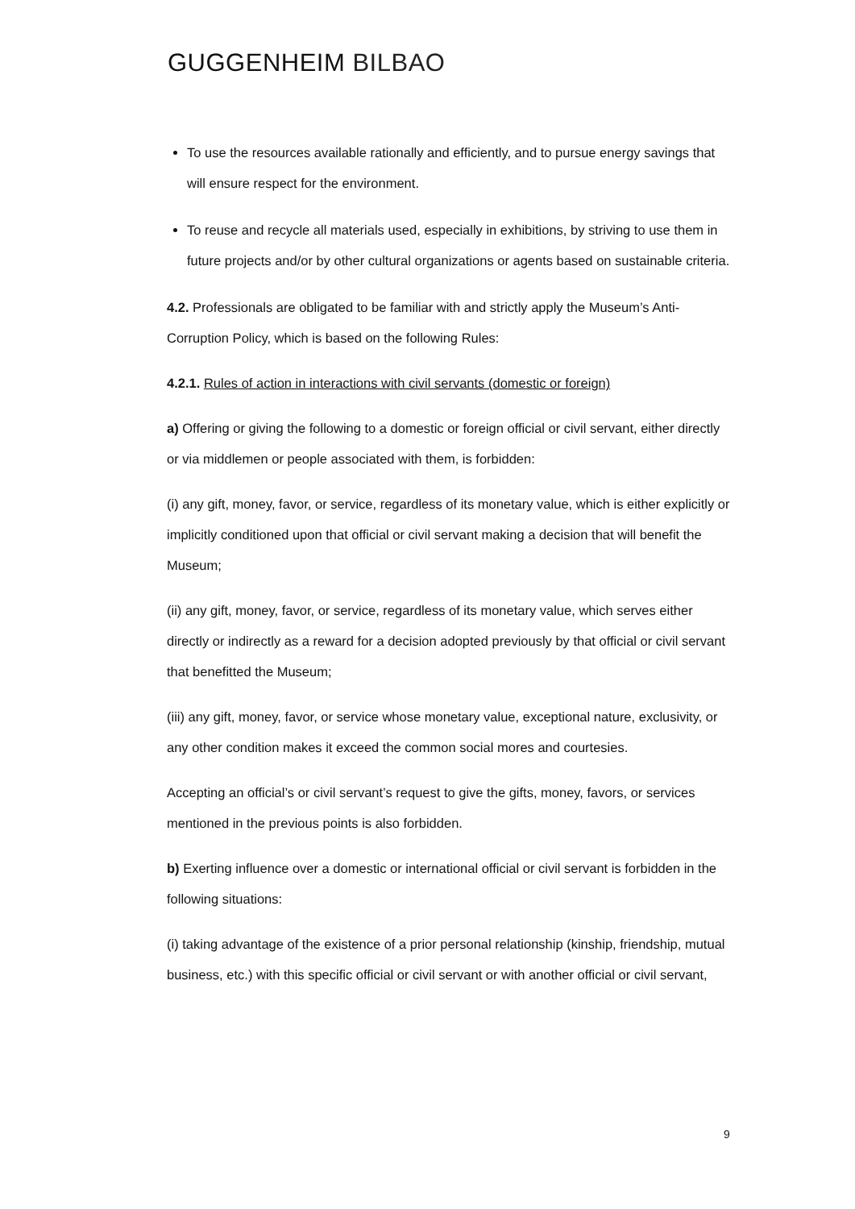GUGGENHEIM BILBAO
To use the resources available rationally and efficiently, and to pursue energy savings that will ensure respect for the environment.
To reuse and recycle all materials used, especially in exhibitions, by striving to use them in future projects and/or by other cultural organizations or agents based on sustainable criteria.
4.2. Professionals are obligated to be familiar with and strictly apply the Museum’s Anti-Corruption Policy, which is based on the following Rules:
4.2.1. Rules of action in interactions with civil servants (domestic or foreign)
a) Offering or giving the following to a domestic or foreign official or civil servant, either directly or via middlemen or people associated with them, is forbidden:
(i) any gift, money, favor, or service, regardless of its monetary value, which is either explicitly or implicitly conditioned upon that official or civil servant making a decision that will benefit the Museum;
(ii) any gift, money, favor, or service, regardless of its monetary value, which serves either directly or indirectly as a reward for a decision adopted previously by that official or civil servant that benefitted the Museum;
(iii) any gift, money, favor, or service whose monetary value, exceptional nature, exclusivity, or any other condition makes it exceed the common social mores and courtesies.
Accepting an official’s or civil servant’s request to give the gifts, money, favors, or services mentioned in the previous points is also forbidden.
b) Exerting influence over a domestic or international official or civil servant is forbidden in the following situations:
(i) taking advantage of the existence of a prior personal relationship (kinship, friendship, mutual business, etc.) with this specific official or civil servant or with another official or civil servant,
9